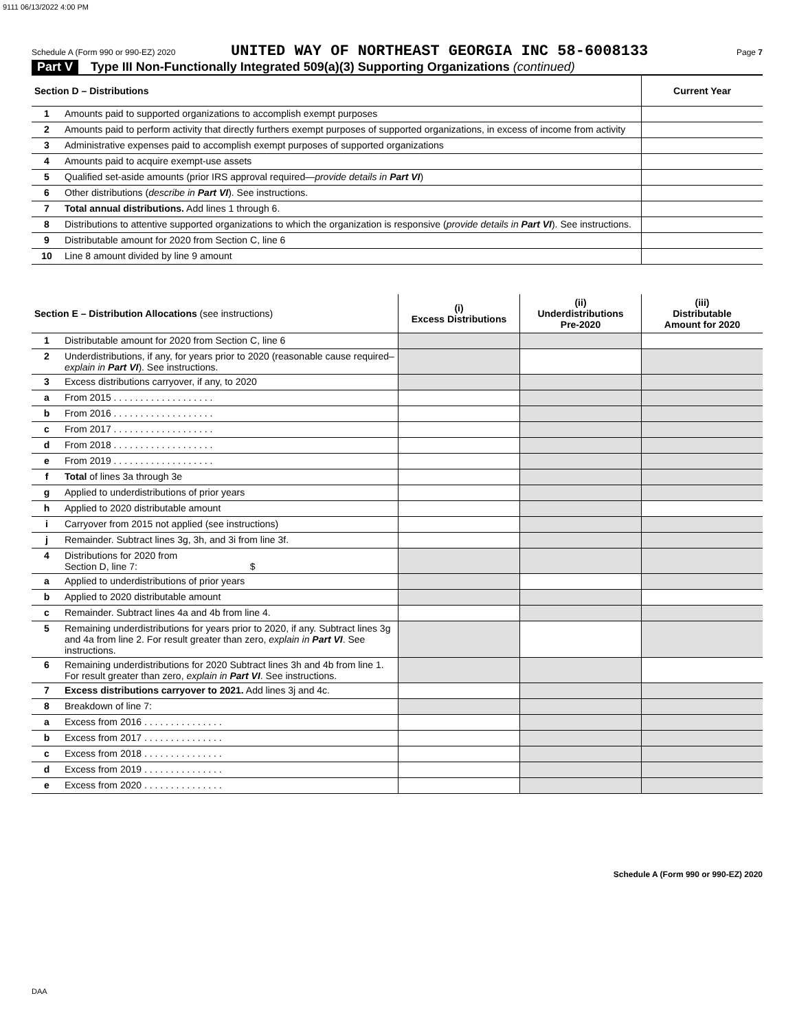9111 06/13/2022 4:00 PM
Schedule A (Form 990 or 990-EZ) 2020 UNITED WAY OF NORTHEAST GEORGIA INC 58-6008133 Page 7
Part V Type III Non-Functionally Integrated 509(a)(3) Supporting Organizations (continued)
| Section D – Distributions | | Current Year |
| --- | --- | --- |
| 1 | Amounts paid to supported organizations to accomplish exempt purposes | |
| 2 | Amounts paid to perform activity that directly furthers exempt purposes of supported organizations, in excess of income from activity | |
| 3 | Administrative expenses paid to accomplish exempt purposes of supported organizations | |
| 4 | Amounts paid to acquire exempt-use assets | |
| 5 | Qualified set-aside amounts (prior IRS approval required— provide details in Part VI ) | |
| 6 | Other distributions ( describe in Part VI ). See instructions. | |
| 7 | Total annual distributions. Add lines 1 through 6. | |
| 8 | Distributions to attentive supported organizations to which the organization is responsive ( provide details in Part VI ). See instructions. | |
| 9 | Distributable amount for 2020 from Section C, line 6 | |
| 10 | Line 8 amount divided by line 9 amount | |
| Section E – Distribution Allocations (see instructions) | | (i) Excess Distributions | (ii) Underdistributions Pre-2020 | (iii) Distributable Amount for 2020 |
| --- | --- | --- | --- | --- |
| 1 | Distributable amount for 2020 from Section C, line 6 | | | |
| 2 | Underdistributions, if any, for years prior to 2020 (reasonable cause required– explain in Part VI ). See instructions. | | | |
| 3 | Excess distributions carryover, if any, to 2020 | | | |
| a | From 2015 . . . . . . . . . . . . . . . . . . . | | | |
| b | From 2016 . . . . . . . . . . . . . . . . . . . | | | |
| c | From 2017 . . . . . . . . . . . . . . . . . . . | | | |
| d | From 2018 . . . . . . . . . . . . . . . . . . . | | | |
| e | From 2019 . . . . . . . . . . . . . . . . . . . | | | |
| f | Total of lines 3a through 3e | | | |
| g | Applied to underdistributions of prior years | | | |
| h | Applied to 2020 distributable amount | | | |
| i | Carryover from 2015 not applied (see instructions) | | | |
| j | Remainder. Subtract lines 3g, 3h, and 3i from line 3f. | | | |
| 4 | Distributions for 2020 from Section D, line 7: $ | | | |
| a | Applied to underdistributions of prior years | | | |
| b | Applied to 2020 distributable amount | | | |
| c | Remainder. Subtract lines 4a and 4b from line 4. | | | |
| 5 | Remaining underdistributions for years prior to 2020, if any. Subtract lines 3g and 4a from line 2. For result greater than zero, explain in Part VI . See instructions. | | | |
| 6 | Remaining underdistributions for 2020 Subtract lines 3h and 4b from line 1. For result greater than zero, explain in Part VI . See instructions. | | | |
| 7 | Excess distributions carryover to 2021. Add lines 3j and 4c. | | | |
| 8 | Breakdown of line 7: | | | |
| a | Excess from 2016 . . . . . . . . . . . . . . . | | | |
| b | Excess from 2017 . . . . . . . . . . . . . . . | | | |
| c | Excess from 2018 . . . . . . . . . . . . . . . | | | |
| d | Excess from 2019 . . . . . . . . . . . . . . . | | | |
| e | Excess from 2020 . . . . . . . . . . . . . . . | | | |
Schedule A (Form 990 or 990-EZ) 2020
DAA